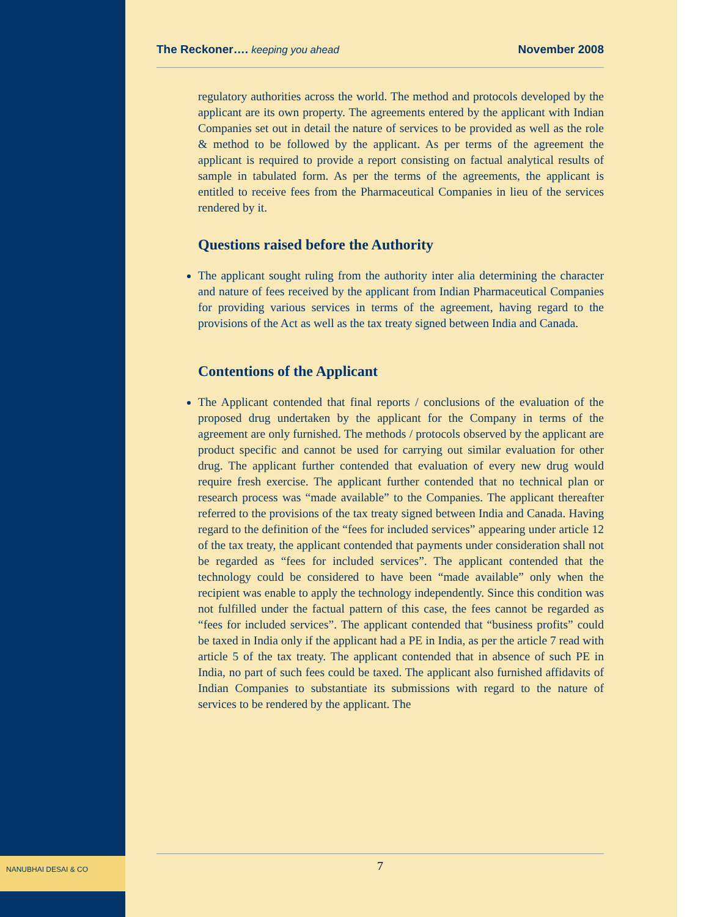NANUBHAI DESAI & CO
The Reckoner…. keeping you ahead November 2008
regulatory authorities across the world. The method and protocols developed by the applicant are its own property. The agreements entered by the applicant with Indian Companies set out in detail the nature of services to be provided as well as the role & method to be followed by the applicant. As per terms of the agreement the applicant is required to provide a report consisting on factual analytical results of sample in tabulated form. As per the terms of the agreements, the applicant is entitled to receive fees from the Pharmaceutical Companies in lieu of the services rendered by it.
Questions raised before the Authority
The applicant sought ruling from the authority inter alia determining the character and nature of fees received by the applicant from Indian Pharmaceutical Companies for providing various services in terms of the agreement, having regard to the provisions of the Act as well as the tax treaty signed between India and Canada.
Contentions of the Applicant
The Applicant contended that final reports / conclusions of the evaluation of the proposed drug undertaken by the applicant for the Company in terms of the agreement are only furnished. The methods / protocols observed by the applicant are product specific and cannot be used for carrying out similar evaluation for other drug. The applicant further contended that evaluation of every new drug would require fresh exercise. The applicant further contended that no technical plan or research process was “made available” to the Companies. The applicant thereafter referred to the provisions of the tax treaty signed between India and Canada. Having regard to the definition of the “fees for included services” appearing under article 12 of the tax treaty, the applicant contended that payments under consideration shall not be regarded as “fees for included services”. The applicant contended that the technology could be considered to have been “made available” only when the recipient was enable to apply the technology independently. Since this condition was not fulfilled under the factual pattern of this case, the fees cannot be regarded as “fees for included services”. The applicant contended that “business profits” could be taxed in India only if the applicant had a PE in India, as per the article 7 read with article 5 of the tax treaty. The applicant contended that in absence of such PE in India, no part of such fees could be taxed. The applicant also furnished affidavits of Indian Companies to substantiate its submissions with regard to the nature of services to be rendered by the applicant. The
7